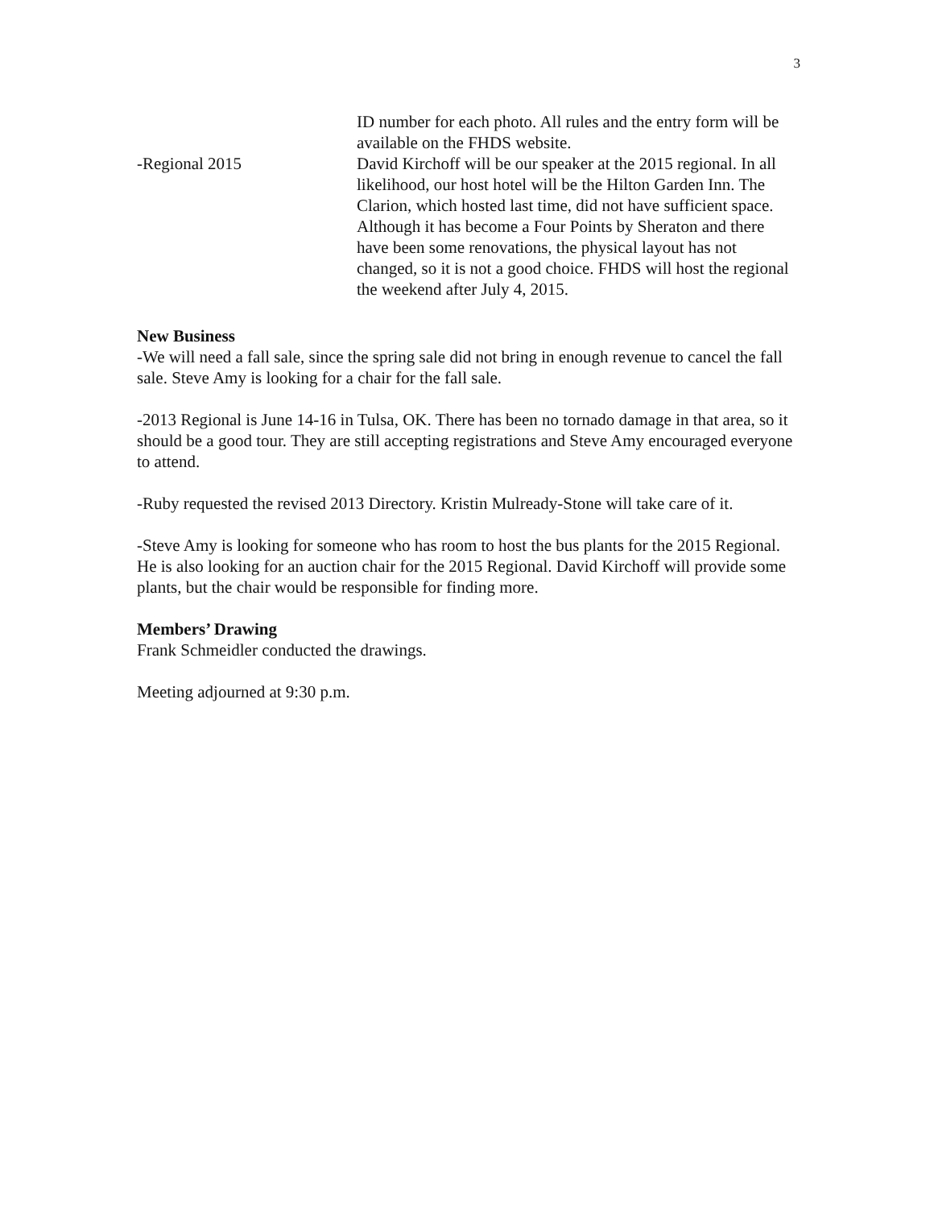3
ID number for each photo. All rules and the entry form will be available on the FHDS website.
-Regional 2015 David Kirchoff will be our speaker at the 2015 regional. In all likelihood, our host hotel will be the Hilton Garden Inn. The Clarion, which hosted last time, did not have sufficient space. Although it has become a Four Points by Sheraton and there have been some renovations, the physical layout has not changed, so it is not a good choice. FHDS will host the regional the weekend after July 4, 2015.
New Business
-We will need a fall sale, since the spring sale did not bring in enough revenue to cancel the fall sale. Steve Amy is looking for a chair for the fall sale.
-2013 Regional is June 14-16 in Tulsa, OK. There has been no tornado damage in that area, so it should be a good tour. They are still accepting registrations and Steve Amy encouraged everyone to attend.
-Ruby requested the revised 2013 Directory. Kristin Mulready-Stone will take care of it.
-Steve Amy is looking for someone who has room to host the bus plants for the 2015 Regional. He is also looking for an auction chair for the 2015 Regional. David Kirchoff will provide some plants, but the chair would be responsible for finding more.
Members’ Drawing
Frank Schmeidler conducted the drawings.
Meeting adjourned at 9:30 p.m.